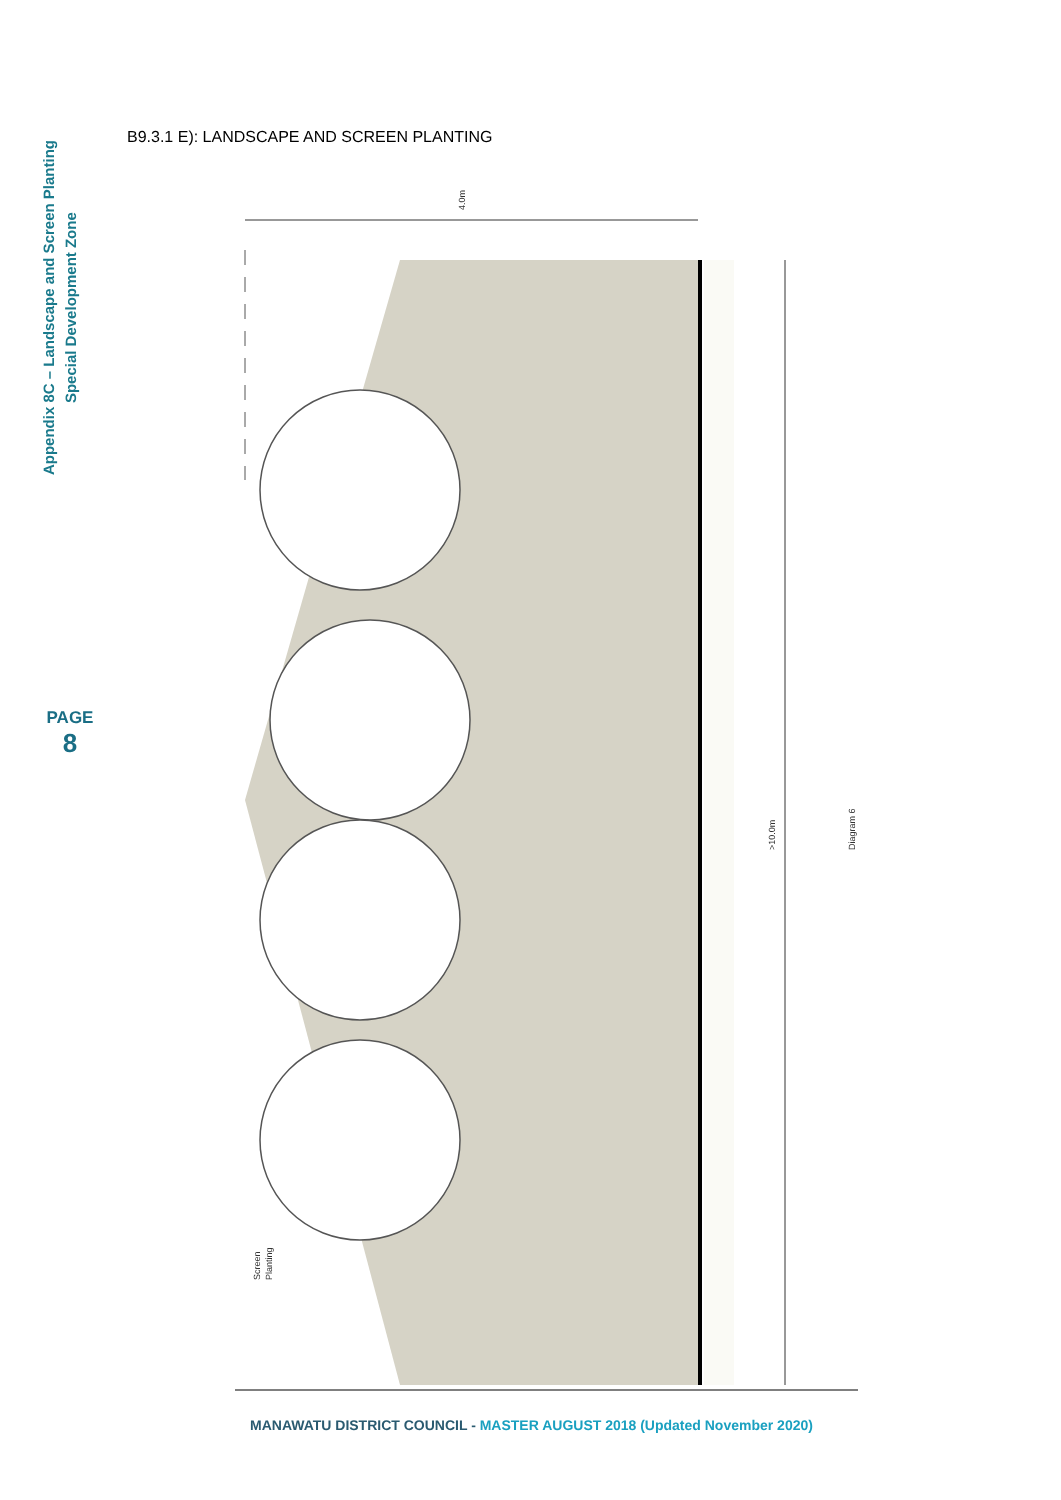Appendix 8C – Landscape and Screen Planting
Special Development Zone
PAGE
8
B9.3.1 E): LANDSCAPE AND SCREEN PLANTING
4.0m
>10.0m
Diagram 6
Screen
Planting
MANAWATU DISTRICT COUNCIL - MASTER AUGUST 2018 (Updated November 2020)